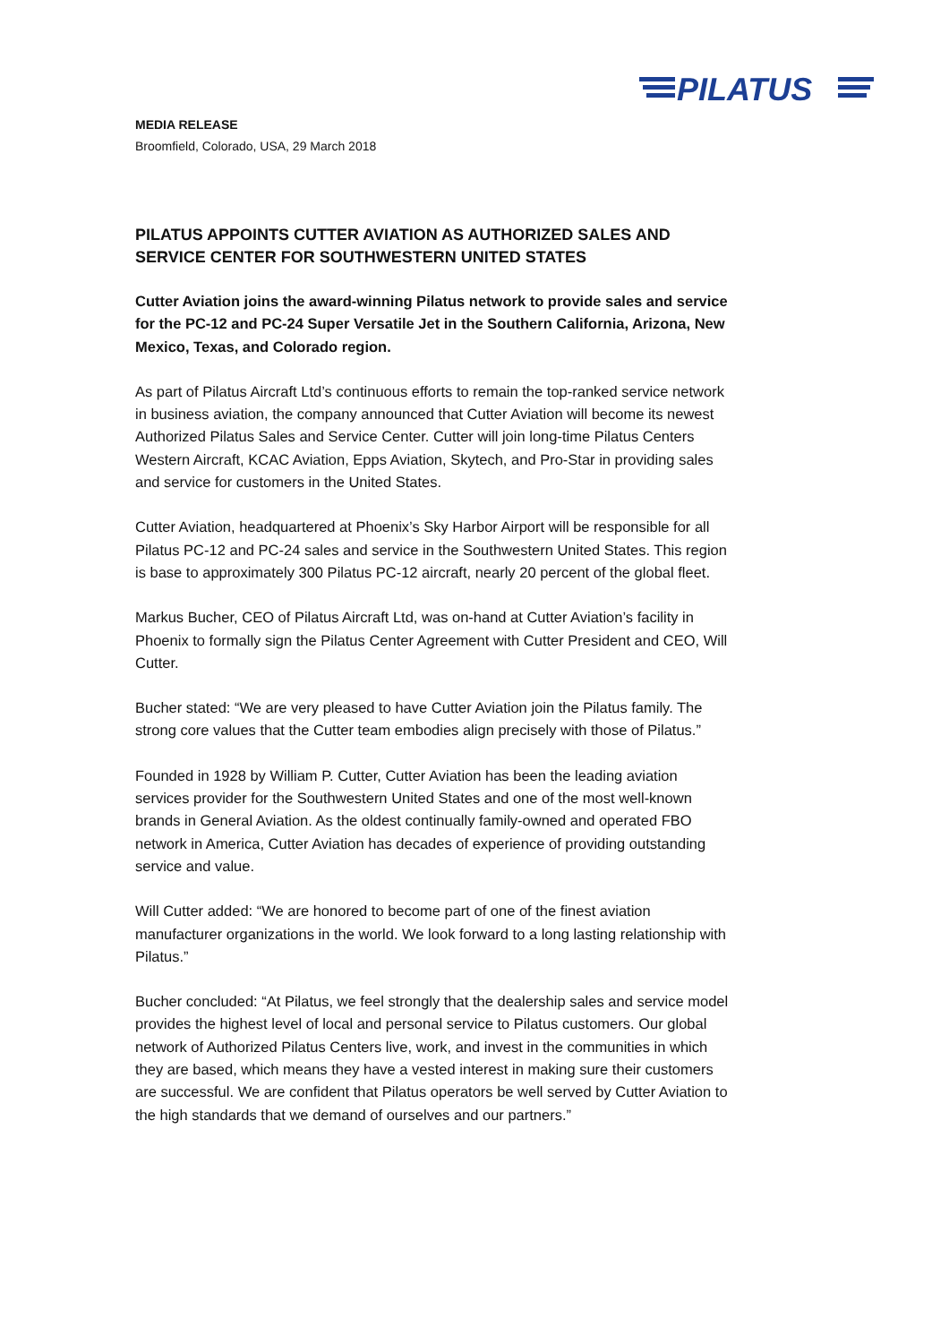PILATUS
MEDIA RELEASE
Broomfield, Colorado, USA, 29 March 2018
PILATUS APPOINTS CUTTER AVIATION AS AUTHORIZED SALES AND SERVICE CENTER FOR SOUTHWESTERN UNITED STATES
Cutter Aviation joins the award-winning Pilatus network to provide sales and service for the PC-12 and PC-24 Super Versatile Jet in the Southern California, Arizona, New Mexico, Texas, and Colorado region.
As part of Pilatus Aircraft Ltd’s continuous efforts to remain the top-ranked service network in business aviation, the company announced that Cutter Aviation will become its newest Authorized Pilatus Sales and Service Center. Cutter will join long-time Pilatus Centers Western Aircraft, KCAC Aviation, Epps Aviation, Skytech, and Pro-Star in providing sales and service for customers in the United States.
Cutter Aviation, headquartered at Phoenix’s Sky Harbor Airport will be responsible for all Pilatus PC-12 and PC-24 sales and service in the Southwestern United States. This region is base to approximately 300 Pilatus PC-12 aircraft, nearly 20 percent of the global fleet.
Markus Bucher, CEO of Pilatus Aircraft Ltd, was on-hand at Cutter Aviation’s facility in Phoenix to formally sign the Pilatus Center Agreement with Cutter President and CEO, Will Cutter.
Bucher stated: “We are very pleased to have Cutter Aviation join the Pilatus family. The strong core values that the Cutter team embodies align precisely with those of Pilatus.”
Founded in 1928 by William P. Cutter, Cutter Aviation has been the leading aviation services provider for the Southwestern United States and one of the most well-known brands in General Aviation. As the oldest continually family-owned and operated FBO network in America, Cutter Aviation has decades of experience of providing outstanding service and value.
Will Cutter added: “We are honored to become part of one of the finest aviation manufacturer organizations in the world. We look forward to a long lasting relationship with Pilatus.”
Bucher concluded: “At Pilatus, we feel strongly that the dealership sales and service model provides the highest level of local and personal service to Pilatus customers. Our global network of Authorized Pilatus Centers live, work, and invest in the communities in which they are based, which means they have a vested interest in making sure their customers are successful. We are confident that Pilatus operators be well served by Cutter Aviation to the high standards that we demand of ourselves and our partners.”